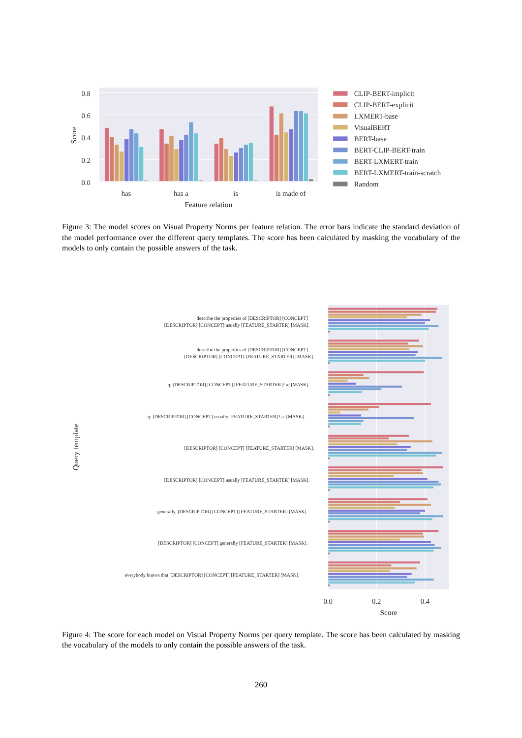0.8
0.6
0.4
0.2
0.0
Score
has
has a
is
is made of
Feature relation
CLIP-BERT-implicit
CLIP-BERT-explicit
LXMERT-base
VisualBERT
BERT-base
BERT-CLIP-BERT-train
BERT-LXMERT-train
BERT-LXMERT-train-scratch
Random
Figure 3: The model scores on Visual Property Norms per feature relation. The error bars indicate the standard deviation of the model performance over the different query templates. The score has been calculated by masking the vocabulary of the models to only contain the possible answers of the task.
describe the properties of [DESCRIPTOR] [CONCEPT]
[DESCRIPTOR] [CONCEPT] usually [FEATURE_STARTER] [MASK].
describe the properties of [DESCRIPTOR] [CONCEPT]
[DESCRIPTOR] [CONCEPT] [FEATURE_STARTER] [MASK].
q: [DESCRIPTOR] [CONCEPT] [FEATURE_STARTER]? a: [MASK].
q: [DESCRIPTOR] [CONCEPT] usually [FEATURE_STARTER]? a: [MASK].
[DESCRIPTOR] [CONCEPT] [FEATURE_STARTER] [MASK].
[DESCRIPTOR] [CONCEPT] usually [FEATURE_STARTER] [MASK].
generally, [DESCRIPTOR] [CONCEPT] [FEATURE_STARTER] [MASK].
[DESCRIPTOR] [CONCEPT] generally [FEATURE_STARTER] [MASK].
everybody knows that [DESCRIPTOR] [CONCEPT] [FEATURE_STARTER] [MASK].
Query template
0.0
0.2
0.4
Score
Figure 4: The score for each model on Visual Property Norms per query template. The score has been calculated by masking the vocabulary of the models to only contain the possible answers of the task.
260